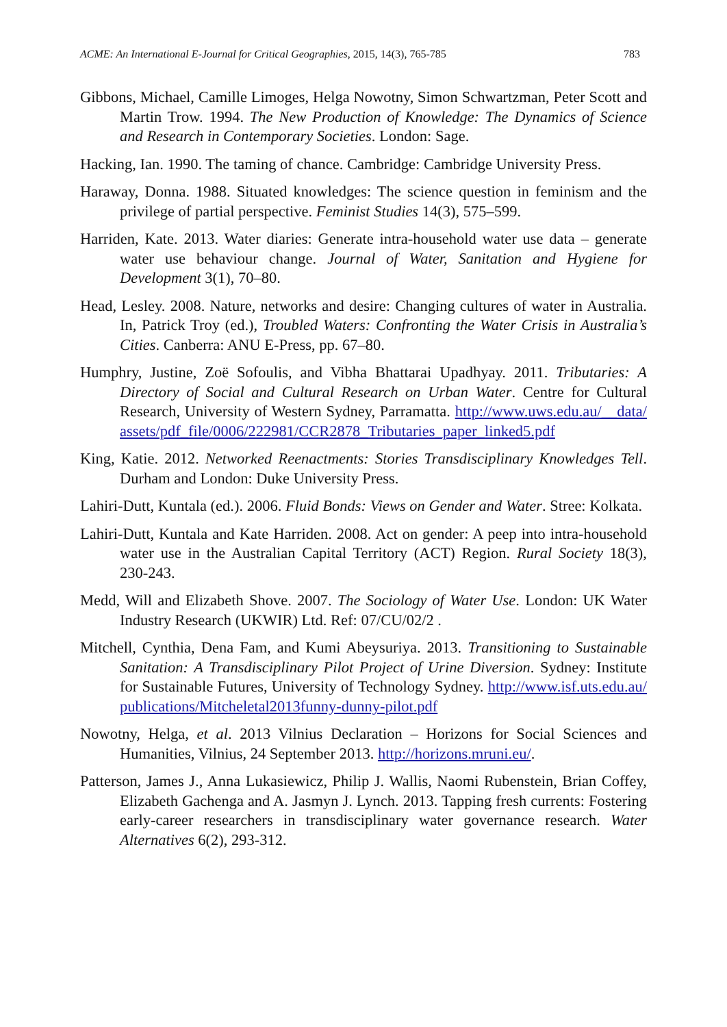ACME: An International E-Journal for Critical Geographies, 2015, 14(3), 765-785 783
Gibbons, Michael, Camille Limoges, Helga Nowotny, Simon Schwartzman, Peter Scott and Martin Trow. 1994. The New Production of Knowledge: The Dynamics of Science and Research in Contemporary Societies. London: Sage.
Hacking, Ian. 1990. The taming of chance. Cambridge: Cambridge University Press.
Haraway, Donna. 1988. Situated knowledges: The science question in feminism and the privilege of partial perspective. Feminist Studies 14(3), 575–599.
Harriden, Kate. 2013. Water diaries: Generate intra-household water use data – generate water use behaviour change. Journal of Water, Sanitation and Hygiene for Development 3(1), 70–80.
Head, Lesley. 2008. Nature, networks and desire: Changing cultures of water in Australia. In, Patrick Troy (ed.), Troubled Waters: Confronting the Water Crisis in Australia’s Cities. Canberra: ANU E-Press, pp. 67–80.
Humphry, Justine, Zoë Sofoulis, and Vibha Bhattarai Upadhyay. 2011. Tributaries: A Directory of Social and Cultural Research on Urban Water. Centre for Cultural Research, University of Western Sydney, Parramatta. http://www.uws.edu.au/__data/assets/pdf_file/0006/222981/CCR2878_Tributaries_paper_linked5.pdf
King, Katie. 2012. Networked Reenactments: Stories Transdisciplinary Knowledges Tell. Durham and London: Duke University Press.
Lahiri-Dutt, Kuntala (ed.). 2006. Fluid Bonds: Views on Gender and Water. Stree: Kolkata.
Lahiri-Dutt, Kuntala and Kate Harriden. 2008. Act on gender: A peep into intra-household water use in the Australian Capital Territory (ACT) Region. Rural Society 18(3), 230-243.
Medd, Will and Elizabeth Shove. 2007. The Sociology of Water Use. London: UK Water Industry Research (UKWIR) Ltd. Ref: 07/CU/02/2 .
Mitchell, Cynthia, Dena Fam, and Kumi Abeysuriya. 2013. Transitioning to Sustainable Sanitation: A Transdisciplinary Pilot Project of Urine Diversion. Sydney: Institute for Sustainable Futures, University of Technology Sydney. http://www.isf.uts.edu.au/publications/Mitcheletal2013funny-dunny-pilot.pdf
Nowotny, Helga, et al. 2013 Vilnius Declaration – Horizons for Social Sciences and Humanities, Vilnius, 24 September 2013. http://horizons.mruni.eu/.
Patterson, James J., Anna Lukasiewicz, Philip J. Wallis, Naomi Rubenstein, Brian Coffey, Elizabeth Gachenga and A. Jasmyn J. Lynch. 2013. Tapping fresh currents: Fostering early-career researchers in transdisciplinary water governance research. Water Alternatives 6(2), 293-312.